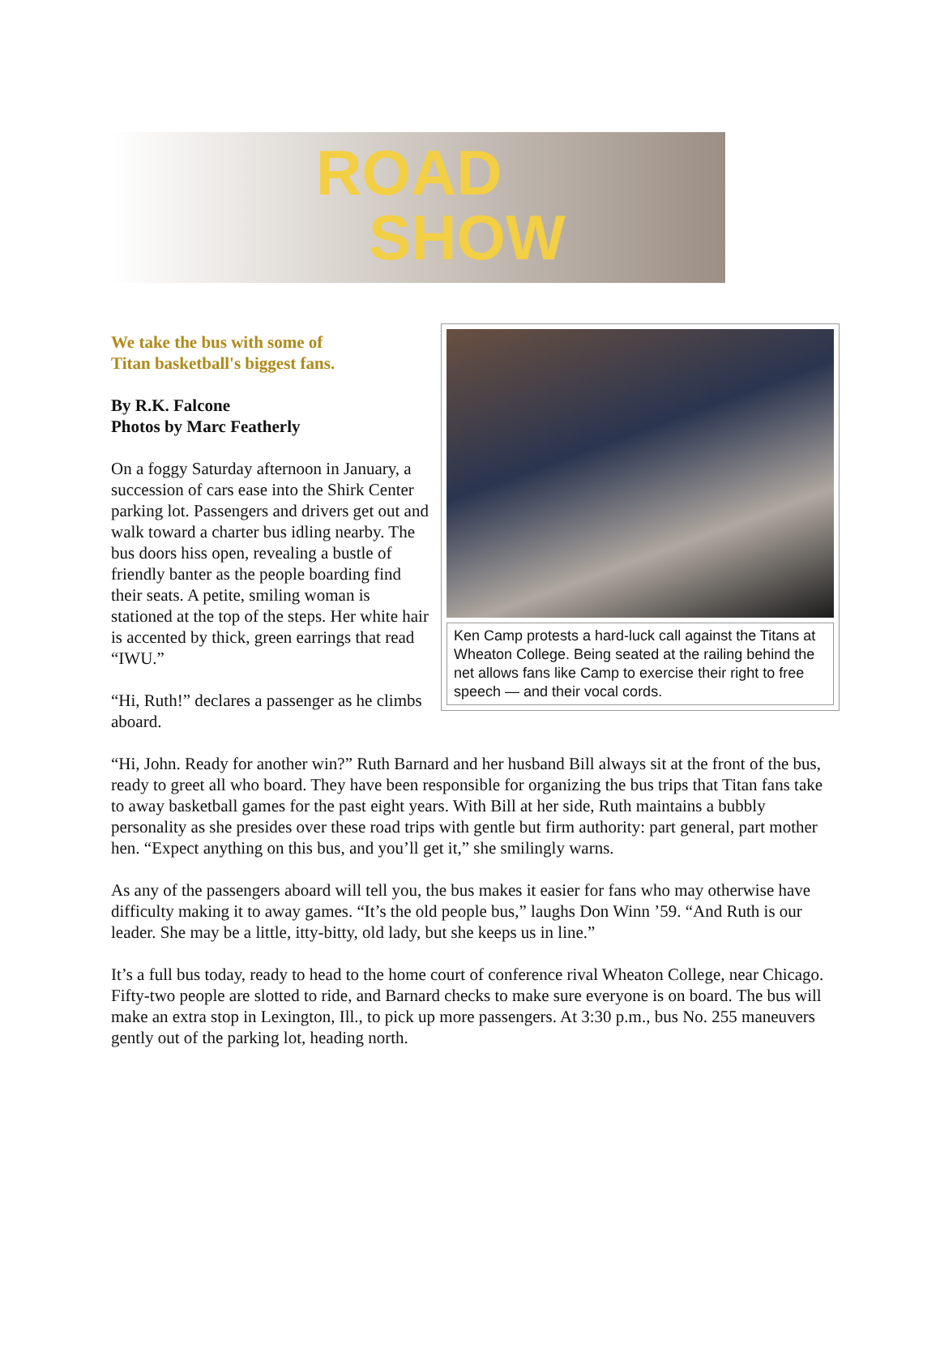ROAD
SHOW
Ken Camp protests a hard-luck call against the Titans at Wheaton College. Being seated at the railing behind the net allows fans like Camp to exercise their right to free speech — and their vocal cords.
We take the bus with some of
Titan basketball's biggest fans.
By R.K. Falcone
Photos by Marc Featherly
On a foggy Saturday afternoon in January, a succession of cars ease into the Shirk Center parking lot. Passengers and drivers get out and walk toward a charter bus idling nearby. The bus doors hiss open, revealing a bustle of friendly banter as the people boarding find their seats. A petite, smiling woman is stationed at the top of the steps. Her white hair is accented by thick, green earrings that read “IWU.”
“Hi, Ruth!” declares a passenger as he climbs aboard.
“Hi, John. Ready for another win?” Ruth Barnard and her husband Bill always sit at the front of the bus, ready to greet all who board. They have been responsible for organizing the bus trips that Titan fans take to away basketball games for the past eight years. With Bill at her side, Ruth maintains a bubbly personality as she presides over these road trips with gentle but firm authority: part general, part mother hen. “Expect anything on this bus, and you’ll get it,” she smilingly warns.
As any of the passengers aboard will tell you, the bus makes it easier for fans who may otherwise have difficulty making it to away games. “It’s the old people bus,” laughs Don Winn ’59. “And Ruth is our leader. She may be a little, itty-bitty, old lady, but she keeps us in line.”
It’s a full bus today, ready to head to the home court of conference rival Wheaton College, near Chicago. Fifty-two people are slotted to ride, and Barnard checks to make sure everyone is on board. The bus will make an extra stop in Lexington, Ill., to pick up more passengers. At 3:30 p.m., bus No. 255 maneuvers gently out of the parking lot, heading north.